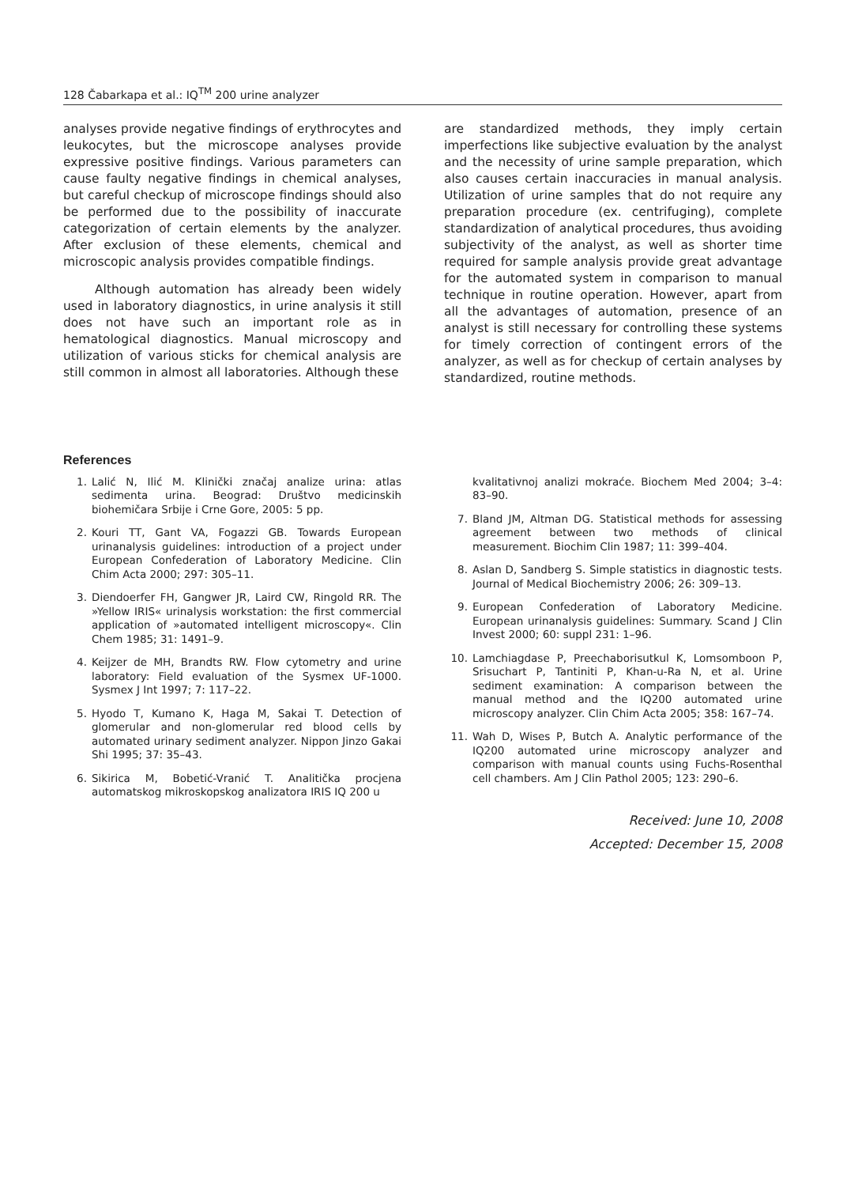128 Čabarkapa et al.: IQ<sup>TM</sup> 200 urine analyzer
analyses provide negative findings of erythrocytes and leukocytes, but the microscope analyses provide expressive positive findings. Various parameters can cause faulty negative findings in chemical analyses, but careful checkup of microscope findings should also be performed due to the possibility of inaccurate categorization of certain elements by the analyzer. After exclusion of these elements, chemical and microscopic analysis provides compatible findings.
Although automation has already been widely used in laboratory diagnostics, in urine analysis it still does not have such an important role as in hematological diagnostics. Manual microscopy and utilization of various sticks for chemical analysis are still common in almost all laboratories. Although these
are standardized methods, they imply certain imperfections like subjective evaluation by the analyst and the necessity of urine sample preparation, which also causes certain inaccuracies in manual analysis. Utilization of urine samples that do not require any preparation procedure (ex. centrifuging), complete standardization of analytical procedures, thus avoiding subjectivity of the analyst, as well as shorter time required for sample analysis provide great advantage for the automated system in comparison to manual technique in routine operation. However, apart from all the advantages of automation, presence of an analyst is still necessary for controlling these systems for timely correction of contingent errors of the analyzer, as well as for checkup of certain analyses by standardized, routine methods.
References
1. Lalić N, Ilić M. Klinički značaj analize urina: atlas sedimenta urina. Beograd: Društvo medicinskih biohemičara Srbije i Crne Gore, 2005: 5 pp.
2. Kouri TT, Gant VA, Fogazzi GB. Towards European urinanalysis guidelines: introduction of a project under European Confederation of Laboratory Medicine. Clin Chim Acta 2000; 297: 305–11.
3. Diendoerfer FH, Gangwer JR, Laird CW, Ringold RR. The »Yellow IRIS« urinalysis workstation: the first commercial application of »automated intelligent microscopy«. Clin Chem 1985; 31: 1491–9.
4. Keijzer de MH, Brandts RW. Flow cytometry and urine laboratory: Field evaluation of the Sysmex UF-1000. Sysmex J Int 1997; 7: 117–22.
5. Hyodo T, Kumano K, Haga M, Sakai T. Detection of glomerular and non-glomerular red blood cells by automated urinary sediment analyzer. Nippon Jinzo Gakai Shi 1995; 37: 35–43.
6. Sikirica M, Bobetić-Vranić T. Analitička procjena automatskog mikroskopskog analizatora IRIS IQ 200 u
kvalitativnoj analizi mokraće. Biochem Med 2004; 3–4: 83–90.
7. Bland JM, Altman DG. Statistical methods for assessing agreement between two methods of clinical measurement. Biochim Clin 1987; 11: 399–404.
8. Aslan D, Sandberg S. Simple statistics in diagnostic tests. Journal of Medical Biochemistry 2006; 26: 309–13.
9. European Confederation of Laboratory Medicine. European urinanalysis guidelines: Summary. Scand J Clin Invest 2000; 60: suppl 231: 1–96.
10. Lamchiagdase P, Preechaborisutkul K, Lomsomboon P, Srisuchart P, Tantiniti P, Khan-u-Ra N, et al. Urine sediment examination: A comparison between the manual method and the IQ200 automated urine microscopy analyzer. Clin Chim Acta 2005; 358: 167–74.
11. Wah D, Wises P, Butch A. Analytic performance of the IQ200 automated urine microscopy analyzer and comparison with manual counts using Fuchs-Rosenthal cell chambers. Am J Clin Pathol 2005; 123: 290–6.
Received: June 10, 2008
Accepted: December 15, 2008